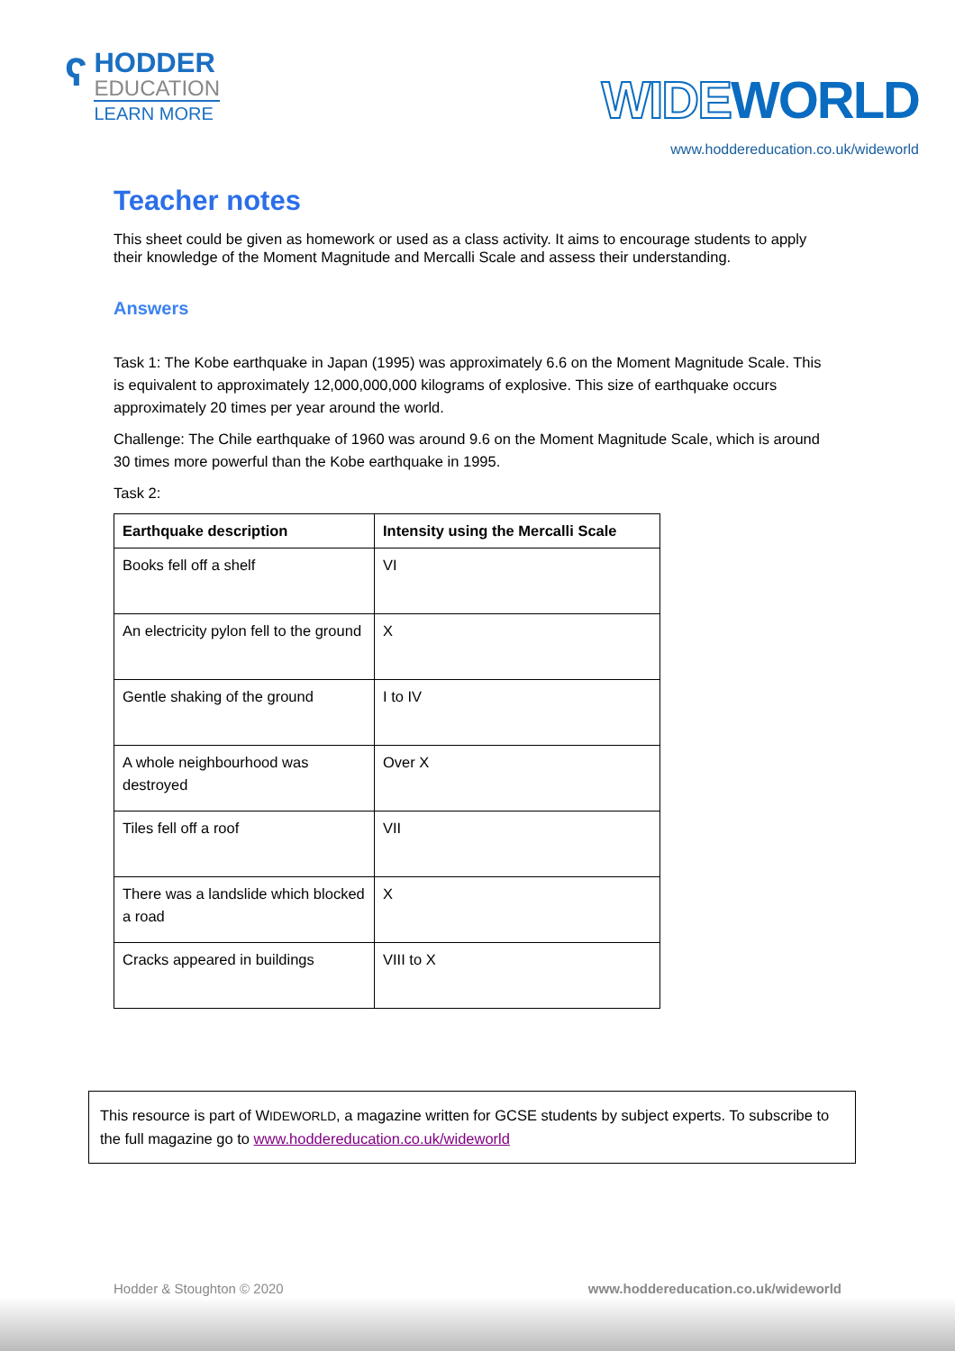ʕ
HODDER
EDUCATION
LEARN MORE
WIDEWORLD
www.hoddereducation.co.uk/wideworld
Teacher notes
This sheet could be given as homework or used as a class activity. It aims to encourage students to apply their knowledge of the Moment Magnitude and Mercalli Scale and assess their understanding.
Answers
Task 1: The Kobe earthquake in Japan (1995) was approximately 6.6 on the Moment Magnitude Scale. This is equivalent to approximately 12,000,000,000 kilograms of explosive. This size of earthquake occurs approximately 20 times per year around the world.
Challenge: The Chile earthquake of 1960 was around 9.6 on the Moment Magnitude Scale, which is around 30 times more powerful than the Kobe earthquake in 1995.
Task 2:
| Earthquake description | Intensity using the Mercalli Scale |
| --- | --- |
| Books fell off a shelf | VI |
| An electricity pylon fell to the ground | X |
| Gentle shaking of the ground | I to IV |
| A whole neighbourhood was destroyed | Over X |
| Tiles fell off a roof | VII |
| There was a landslide which blocked a road | X |
| Cracks appeared in buildings | VIII to X |
This resource is part of WIDEWORLD, a magazine written for GCSE students by subject experts. To subscribe to the full magazine go to www.hoddereducation.co.uk/wideworld
Hodder & Stoughton © 2020 www.hoddereducation.co.uk/wideworld